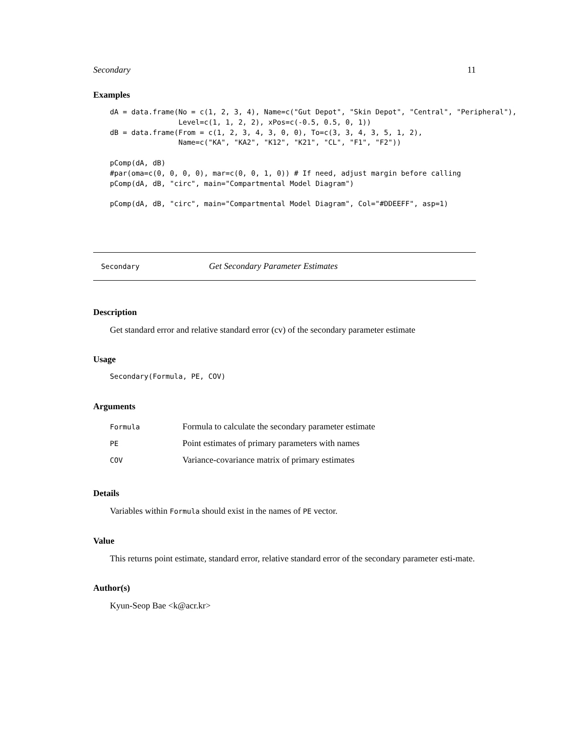Secondary 11
Examples
dA = data.frame(No = c(1, 2, 3, 4), Name=c("Gut Depot", "Skin Depot", "Central", "Peripheral"),
                Level=c(1, 1, 2, 2), xPos=c(-0.5, 0.5, 0, 1))
dB = data.frame(From = c(1, 2, 3, 4, 3, 0, 0), To=c(3, 3, 4, 3, 5, 1, 2),
                Name=c("KA", "KA2", "K12", "K21", "CL", "F1", "F2"))

pComp(dA, dB)
#par(oma=c(0, 0, 0, 0), mar=c(0, 0, 1, 0)) # If need, adjust margin before calling
pComp(dA, dB, "circ", main="Compartmental Model Diagram")

pComp(dA, dB, "circ", main="Compartmental Model Diagram", Col="#DDEEFF", asp=1)
Secondary Get Secondary Parameter Estimates
Description
Get standard error and relative standard error (cv) of the secondary parameter estimate
Usage
Secondary(Formula, PE, COV)
Arguments
| Formula | Formula to calculate the secondary parameter estimate |
| PE | Point estimates of primary parameters with names |
| COV | Variance-covariance matrix of primary estimates |
Details
Variables within Formula should exist in the names of PE vector.
Value
This returns point estimate, standard error, relative standard error of the secondary parameter esti-mate.
Author(s)
Kyun-Seop Bae <k@acr.kr>